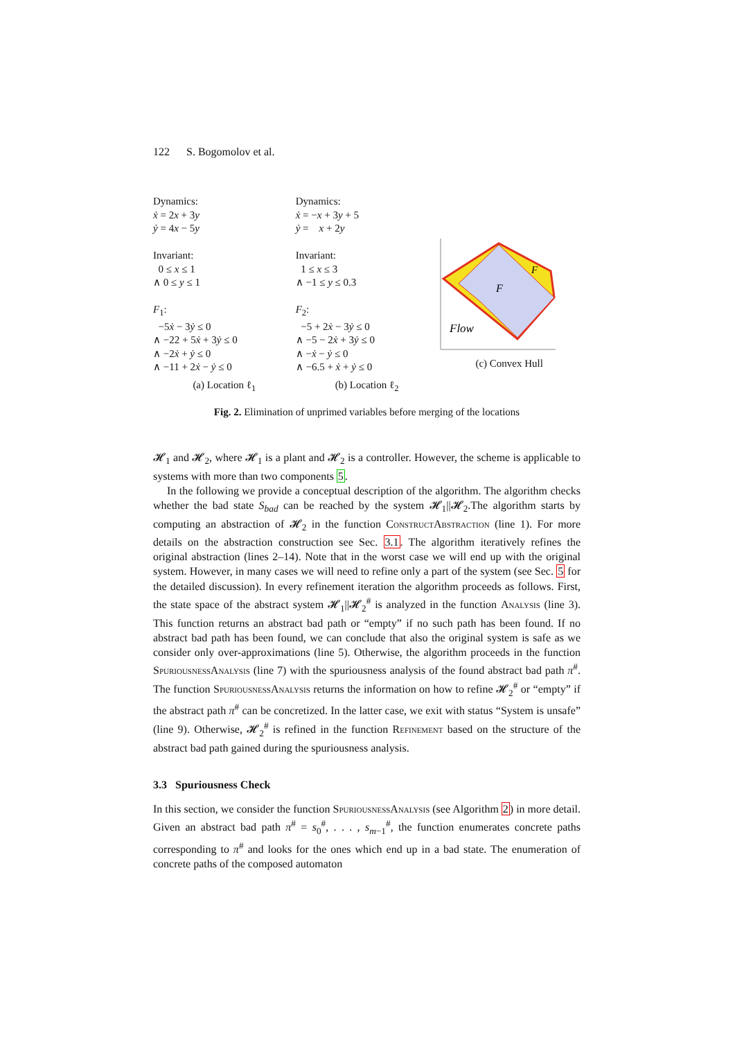122 S. Bogomolov et al.
Dynamics:
ẋ = 2x + 3y
ẏ = 4x − 5y
Invariant:
0 ≤ x ≤ 1
∧ 0 ≤ y ≤ 1
F<sub>1</sub>:
−5ẋ − 3ẏ ≤ 0
∧ −22 + 5ẋ + 3ẏ ≤ 0
∧ −2ẋ + ẏ ≤ 0
∧ −11 + 2ẋ − ẏ ≤ 0
(a) Location ℓ<sub>1</sub>
Dynamics:
ẋ = −x + 3y + 5
ẏ = x + 2y
Invariant:
1 ≤ x ≤ 3
∧ −1 ≤ y ≤ 0.3
F<sub>2</sub>:
−5 + 2ẋ − 3ẏ ≤ 0
∧ −5 − 2ẋ + 3ẏ ≤ 0
∧ −ẋ − ẏ ≤ 0
∧ −6.5 + ẋ + ẏ ≤ 0
(b) Location ℓ<sub>2</sub>
F
F
Flow
(c) Convex Hull
Fig. 2. Elimination of unprimed variables before merging of the locations
𝓗<sub>1</sub> and 𝓗<sub>2</sub>, where 𝓗<sub>1</sub> is a plant and 𝓗<sub>2</sub> is a controller. However, the scheme is applicable to systems with more than two components 5.
In the following we provide a conceptual description of the algorithm. The algorithm checks whether the bad state S<sub>bad</sub> can be reached by the system 𝓗<sub>1</sub>||𝓗<sub>2</sub>.The algorithm starts by computing an abstraction of 𝓗<sub>2</sub> in the function ConstructAbstraction (line 1). For more details on the abstraction construction see Sec. 3.1. The algorithm iteratively refines the original abstraction (lines 2–14). Note that in the worst case we will end up with the original system. However, in many cases we will need to refine only a part of the system (see Sec. 5 for the detailed discussion). In every refinement iteration the algorithm proceeds as follows. First, the state space of the abstract system 𝓗<sub>1</sub>||𝓗<sub>2</sub><sup>#</sup> is analyzed in the function Analysis (line 3). This function returns an abstract bad path or “empty” if no such path has been found. If no abstract bad path has been found, we can conclude that also the original system is safe as we consider only over-approximations (line 5). Otherwise, the algorithm proceeds in the function SpuriousnessAnalysis (line 7) with the spuriousness analysis of the found abstract bad path π<sup>#</sup>. The function SpuriousnessAnalysis returns the information on how to refine 𝓗<sub>2</sub><sup>#</sup> or “empty” if the abstract path π<sup>#</sup> can be concretized. In the latter case, we exit with status “System is unsafe” (line 9). Otherwise, 𝓗<sub>2</sub><sup>#</sup> is refined in the function Refinement based on the structure of the abstract bad path gained during the spuriousness analysis.
3.3 Spuriousness Check
In this section, we consider the function SpuriousnessAnalysis (see Algorithm 2) in more detail. Given an abstract bad path π<sup>#</sup> = s<sub>0</sub><sup>#</sup>, . . . , s<sub>m−1</sub><sup>#</sup>, the function enumerates concrete paths corresponding to π<sup>#</sup> and looks for the ones which end up in a bad state. The enumeration of concrete paths of the composed automaton